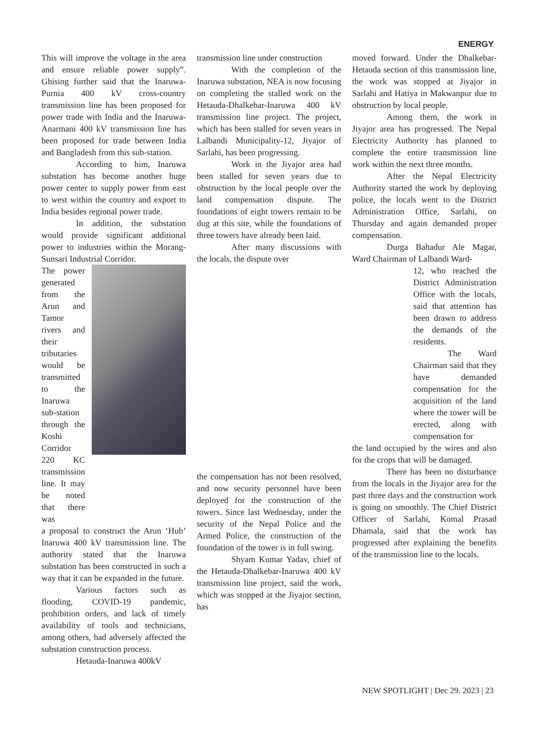ENERGY
This will improve the voltage in the area and ensure reliable power supply”. Ghising further said that the Inaruwa-Purnia 400 kV cross-country transmission line has been proposed for power trade with India and the Inaruwa-Anarmani 400 kV transmission line has been proposed for trade between India and Bangladesh from this sub-station.
According to him, Inaruwa substation has become another huge power center to supply power from east to west within the country and export to India besides regional power trade.
In addition, the substation would provide significant additional power to industries within the Morang-Sunsari Industrial Corridor.
The power generated from the Arun and Tamor rivers and their tributaries would be transmitted to the Inaruwa sub-station through the Koshi Corridor 220 KC transmission line. It may be noted that there was
a proposal to construct the Arun ‘Hub’ Inaruwa 400 kV transmission line. The authority stated that the Inaruwa substation has been constructed in such a way that it can be expanded in the future.
Various factors such as flooding, COVID-19 pandemic, prohibition orders, and lack of timely availability of tools and technicians, among others, had adversely affected the substation construction process.
Hetauda-Inaruwa 400kV
transmission line under construction
With the completion of the Inaruwa substation, NEA is now focusing on completing the stalled work on the Hetauda-Dhalkebar-Inaruwa 400 kV transmission line project. The project, which has been stalled for seven years in Lalbandi Municipality-12, Jiyajor of Sarlahi, has been progressing.
Work in the Jiyajor area had been stalled for seven years due to obstruction by the local people over the land compensation dispute. The foundations of eight towers remain to be dug at this site, while the foundations of three towers have already been laid.
After many discussions with the locals, the dispute over
the compensation has not been resolved, and now security personnel have been deployed for the construction of the towers. Since last Wednesday, under the security of the Nepal Police and the Armed Police, the construction of the foundation of the tower is in full swing.
Shyam Kumar Yadav, chief of the Hetauda-Dhalkebar-Inaruwa 400 kV transmission line project, said the work, which was stopped at the Jiyajor section, has
moved forward. Under the Dhalkebar-Hetauda section of this transmission line, the work was stopped at Jiyajor in Sarlahi and Hatiya in Makwanpur due to obstruction by local people.
Among them, the work in Jiyajor area has progressed. The Nepal Electricity Authority has planned to complete the entire transmission line work within the next three months.
After the Nepal Electricity Authority started the work by deploying police, the locals went to the District Administration Office, Sarlahi, on Thursday and again demanded proper compensation.
Durga Bahadur Ale Magar, Ward Chairman of Lalbandi Ward-
12, who reached the District Administration Office with the locals, said that attention has been drawn to address the demands of the residents.
The Ward Chairman said that they have demanded compensation for the acquisition of the land where the tower will be erected, along with compensation for
the land occupied by the wires and also for the crops that will be damaged.
There has been no disturbance from the locals in the Jiyajor area for the past three days and the construction work is going on smoothly. The Chief District Officer of Sarlahi, Komal Prasad Dhamala, said that the work has progressed after explaining the benefits of the transmission line to the locals.
NEW SPOTLIGHT | Dec 29. 2023 | 23